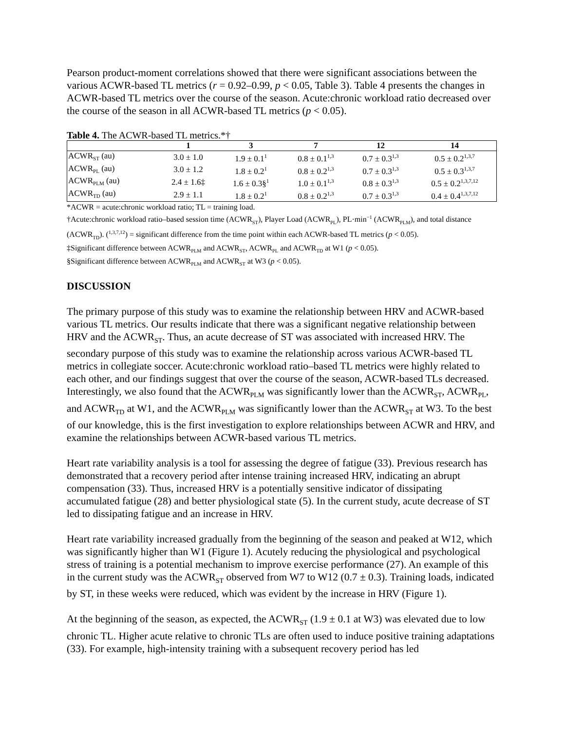Pearson product-moment correlations showed that there were significant associations between the various ACWR-based TL metrics (r = 0.92–0.99, p < 0.05, Table 3). Table 4 presents the changes in ACWR-based TL metrics over the course of the season. Acute:chronic workload ratio decreased over the course of the season in all ACWR-based TL metrics (p < 0.05).
Table 4. The ACWR-based TL metrics.*†
| | 1 | 3 | 7 | 12 | 14 |
| --- | --- | --- | --- | --- | --- |
| ACWR<sub>ST</sub> (au) | 3.0 ± 1.0 | 1.9 ± 0.1<sup>1</sup> | 0.8 ± 0.1<sup>1,3</sup> | 0.7 ± 0.3<sup>1,3</sup> | 0.5 ± 0.2<sup>1,3,7</sup> |
| ACWR<sub>PL</sub> (au) | 3.0 ± 1.2 | 1.8 ± 0.2<sup>1</sup> | 0.8 ± 0.2<sup>1,3</sup> | 0.7 ± 0.3<sup>1,3</sup> | 0.5 ± 0.3<sup>1,3,7</sup> |
| ACWR<sub>PLM</sub> (au) | 2.4 ± 1.6‡ | 1.6 ± 0.3§<sup>1</sup> | 1.0 ± 0.1<sup>1,3</sup> | 0.8 ± 0.3<sup>1,3</sup> | 0.5 ± 0.2<sup>1,3,7,12</sup> |
| ACWR<sub>TD</sub> (au) | 2.9 ± 1.1 | 1.8 ± 0.2<sup>1</sup> | 0.8 ± 0.2<sup>1,3</sup> | 0.7 ± 0.3<sup>1,3</sup> | 0.4 ± 0.4<sup>1,3,7,12</sup> |
*ACWR = acute:chronic workload ratio; TL = training load.
†Acute:chronic workload ratio–based session time (ACWR<sub>ST</sub>), Player Load (ACWR<sub>PL</sub>), PL·min<sup>−1</sup> (ACWR<sub>PLM</sub>), and total distance (ACWR<sub>TD</sub>). (<sup>1,3,7,12</sup>) = significant difference from the time point within each ACWR-based TL metrics (p < 0.05).
‡Significant difference between ACWR<sub>PLM</sub> and ACWR<sub>ST</sub>, ACWR<sub>PL</sub> and ACWR<sub>TD</sub> at W1 (p < 0.05).
§Significant difference between ACWR<sub>PLM</sub> and ACWR<sub>ST</sub> at W3 (p < 0.05).
DISCUSSION
The primary purpose of this study was to examine the relationship between HRV and ACWR-based various TL metrics. Our results indicate that there was a significant negative relationship between HRV and the ACWR<sub>ST</sub>. Thus, an acute decrease of ST was associated with increased HRV. The secondary purpose of this study was to examine the relationship across various ACWR-based TL metrics in collegiate soccer. Acute:chronic workload ratio–based TL metrics were highly related to each other, and our findings suggest that over the course of the season, ACWR-based TLs decreased. Interestingly, we also found that the ACWR<sub>PLM</sub> was significantly lower than the ACWR<sub>ST</sub>, ACWR<sub>PL</sub>, and ACWR<sub>TD</sub> at W1, and the ACWR<sub>PLM</sub> was significantly lower than the ACWR<sub>ST</sub> at W3. To the best of our knowledge, this is the first investigation to explore relationships between ACWR and HRV, and examine the relationships between ACWR-based various TL metrics.
Heart rate variability analysis is a tool for assessing the degree of fatigue (33). Previous research has demonstrated that a recovery period after intense training increased HRV, indicating an abrupt compensation (33). Thus, increased HRV is a potentially sensitive indicator of dissipating accumulated fatigue (28) and better physiological state (5). In the current study, acute decrease of ST led to dissipating fatigue and an increase in HRV.
Heart rate variability increased gradually from the beginning of the season and peaked at W12, which was significantly higher than W1 (Figure 1). Acutely reducing the physiological and psychological stress of training is a potential mechanism to improve exercise performance (27). An example of this in the current study was the ACWR<sub>ST</sub> observed from W7 to W12 (0.7 ± 0.3). Training loads, indicated by ST, in these weeks were reduced, which was evident by the increase in HRV (Figure 1).
At the beginning of the season, as expected, the ACWR<sub>ST</sub> (1.9 ± 0.1 at W3) was elevated due to low chronic TL. Higher acute relative to chronic TLs are often used to induce positive training adaptations (33). For example, high-intensity training with a subsequent recovery period has led